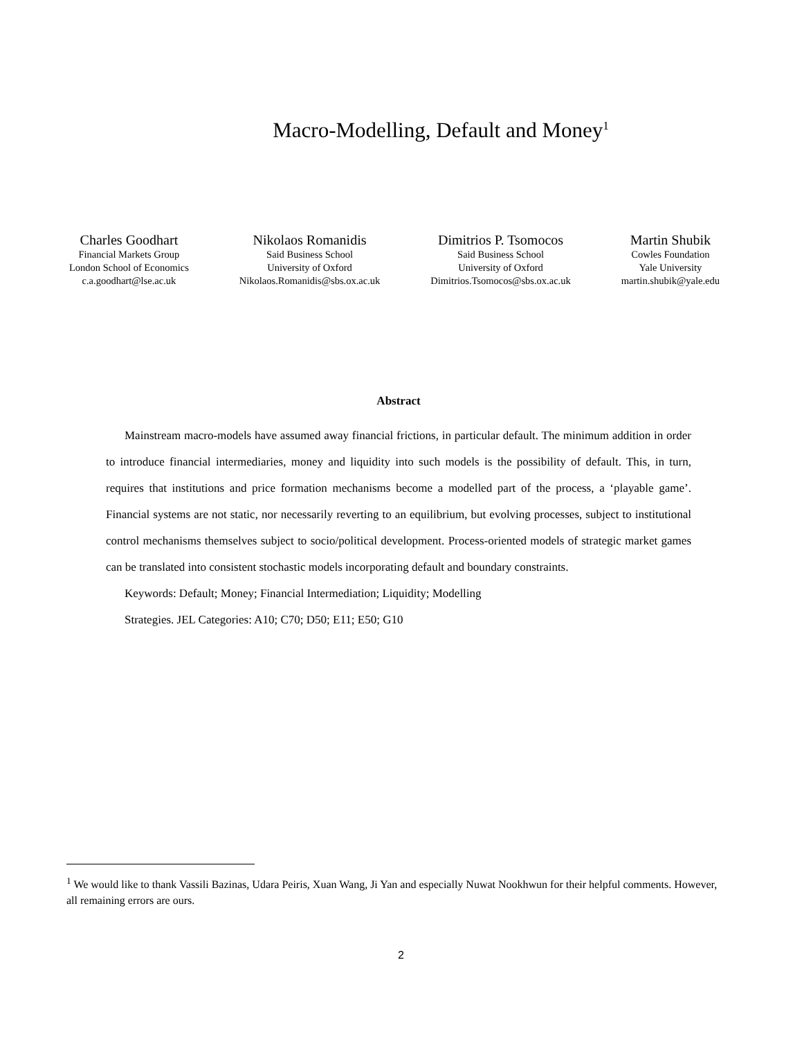Macro-Modelling, Default and Money<sup>1</sup>
Charles Goodhart
Financial Markets Group
London School of Economics
c.a.goodhart@lse.ac.uk
Nikolaos Romanidis
Said Business School
University of Oxford
Nikolaos.Romanidis@sbs.ox.ac.uk
Dimitrios P. Tsomocos
Said Business School
University of Oxford
Dimitrios.Tsomocos@sbs.ox.ac.uk
Martin Shubik
Cowles Foundation
Yale University
martin.shubik@yale.edu
Abstract
Mainstream macro-models have assumed away financial frictions, in particular default. The minimum addition in order to introduce financial intermediaries, money and liquidity into such models is the possibility of default. This, in turn, requires that institutions and price formation mechanisms become a modelled part of the process, a ‘playable game’. Financial systems are not static, nor necessarily reverting to an equilibrium, but evolving processes, subject to institutional control mechanisms themselves subject to socio/political development. Process-oriented models of strategic market games can be translated into consistent stochastic models incorporating default and boundary constraints.
Keywords: Default; Money; Financial Intermediation; Liquidity; Modelling
Strategies. JEL Categories: A10; C70; D50; E11; E50; G10
<sup>1</sup> We would like to thank Vassili Bazinas, Udara Peiris, Xuan Wang, Ji Yan and especially Nuwat Nookhwun for their helpful comments. However, all remaining errors are ours.
2